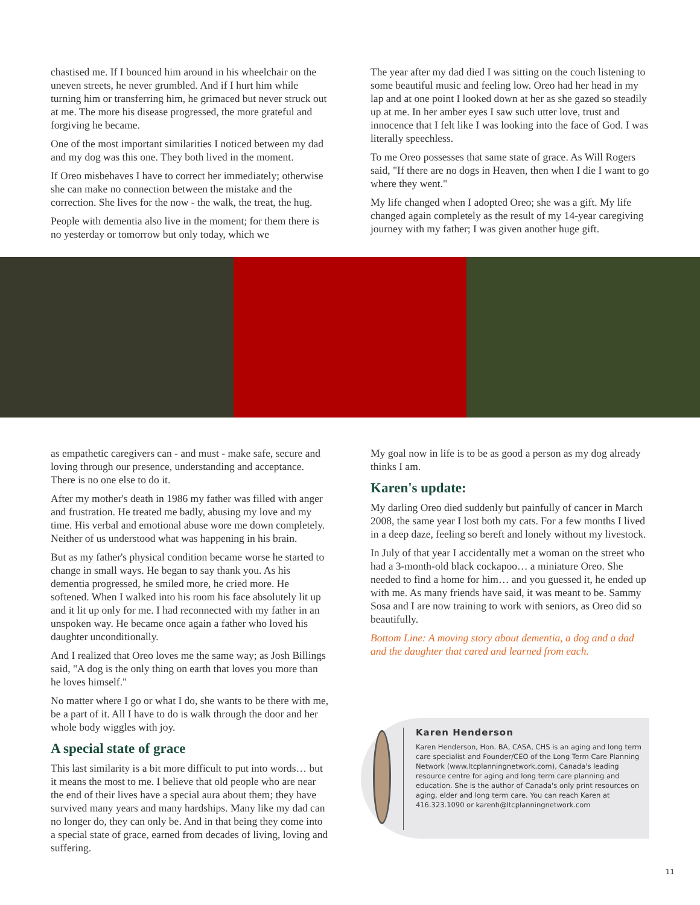chastised me. If I bounced him around in his wheelchair on the uneven streets, he never grumbled. And if I hurt him while turning him or transferring him, he grimaced but never struck out at me. The more his disease progressed, the more grateful and forgiving he became.
One of the most important similarities I noticed between my dad and my dog was this one. They both lived in the moment.
If Oreo misbehaves I have to correct her immediately; otherwise she can make no connection between the mistake and the correction. She lives for the now - the walk, the treat, the hug.
People with dementia also live in the moment; for them there is no yesterday or tomorrow but only today, which we
The year after my dad died I was sitting on the couch listening to some beautiful music and feeling low. Oreo had her head in my lap and at one point I looked down at her as she gazed so steadily up at me. In her amber eyes I saw such utter love, trust and innocence that I felt like I was looking into the face of God. I was literally speechless.
To me Oreo possesses that same state of grace. As Will Rogers said, "If there are no dogs in Heaven, then when I die I want to go where they went."
My life changed when I adopted Oreo; she was a gift. My life changed again completely as the result of my 14-year caregiving journey with my father; I was given another huge gift.
as empathetic caregivers can - and must - make safe, secure and loving through our presence, understanding and acceptance. There is no one else to do it.
After my mother's death in 1986 my father was filled with anger and frustration. He treated me badly, abusing my love and my time. His verbal and emotional abuse wore me down completely. Neither of us understood what was happening in his brain.
But as my father's physical condition became worse he started to change in small ways. He began to say thank you. As his dementia progressed, he smiled more, he cried more. He softened. When I walked into his room his face absolutely lit up and it lit up only for me. I had reconnected with my father in an unspoken way. He became once again a father who loved his daughter unconditionally.
And I realized that Oreo loves me the same way; as Josh Billings said, "A dog is the only thing on earth that loves you more than he loves himself."
No matter where I go or what I do, she wants to be there with me, be a part of it. All I have to do is walk through the door and her whole body wiggles with joy.
A special state of grace
This last similarity is a bit more difficult to put into words… but it means the most to me. I believe that old people who are near the end of their lives have a special aura about them; they have survived many years and many hardships. Many like my dad can no longer do, they can only be. And in that being they come into a special state of grace, earned from decades of living, loving and suffering.
My goal now in life is to be as good a person as my dog already thinks I am.
Karen's update:
My darling Oreo died suddenly but painfully of cancer in March 2008, the same year I lost both my cats. For a few months I lived in a deep daze, feeling so bereft and lonely without my livestock.
In July of that year I accidentally met a woman on the street who had a 3-month-old black cockapoo… a miniature Oreo. She needed to find a home for him… and you guessed it, he ended up with me. As many friends have said, it was meant to be. Sammy Sosa and I are now training to work with seniors, as Oreo did so beautifully.
Bottom Line: A moving story about dementia, a dog and a dad and the daughter that cared and learned from each.
Karen Henderson
Karen Henderson, Hon. BA, CASA, CHS is an aging and long term care specialist and Founder/CEO of the Long Term Care Planning Network (www.ltcplanningnetwork.com), Canada's leading resource centre for aging and long term care planning and education. She is the author of Canada's only print resources on aging, elder and long term care. You can reach Karen at 416.323.1090 or karenh@ltcplanningnetwork.com
11